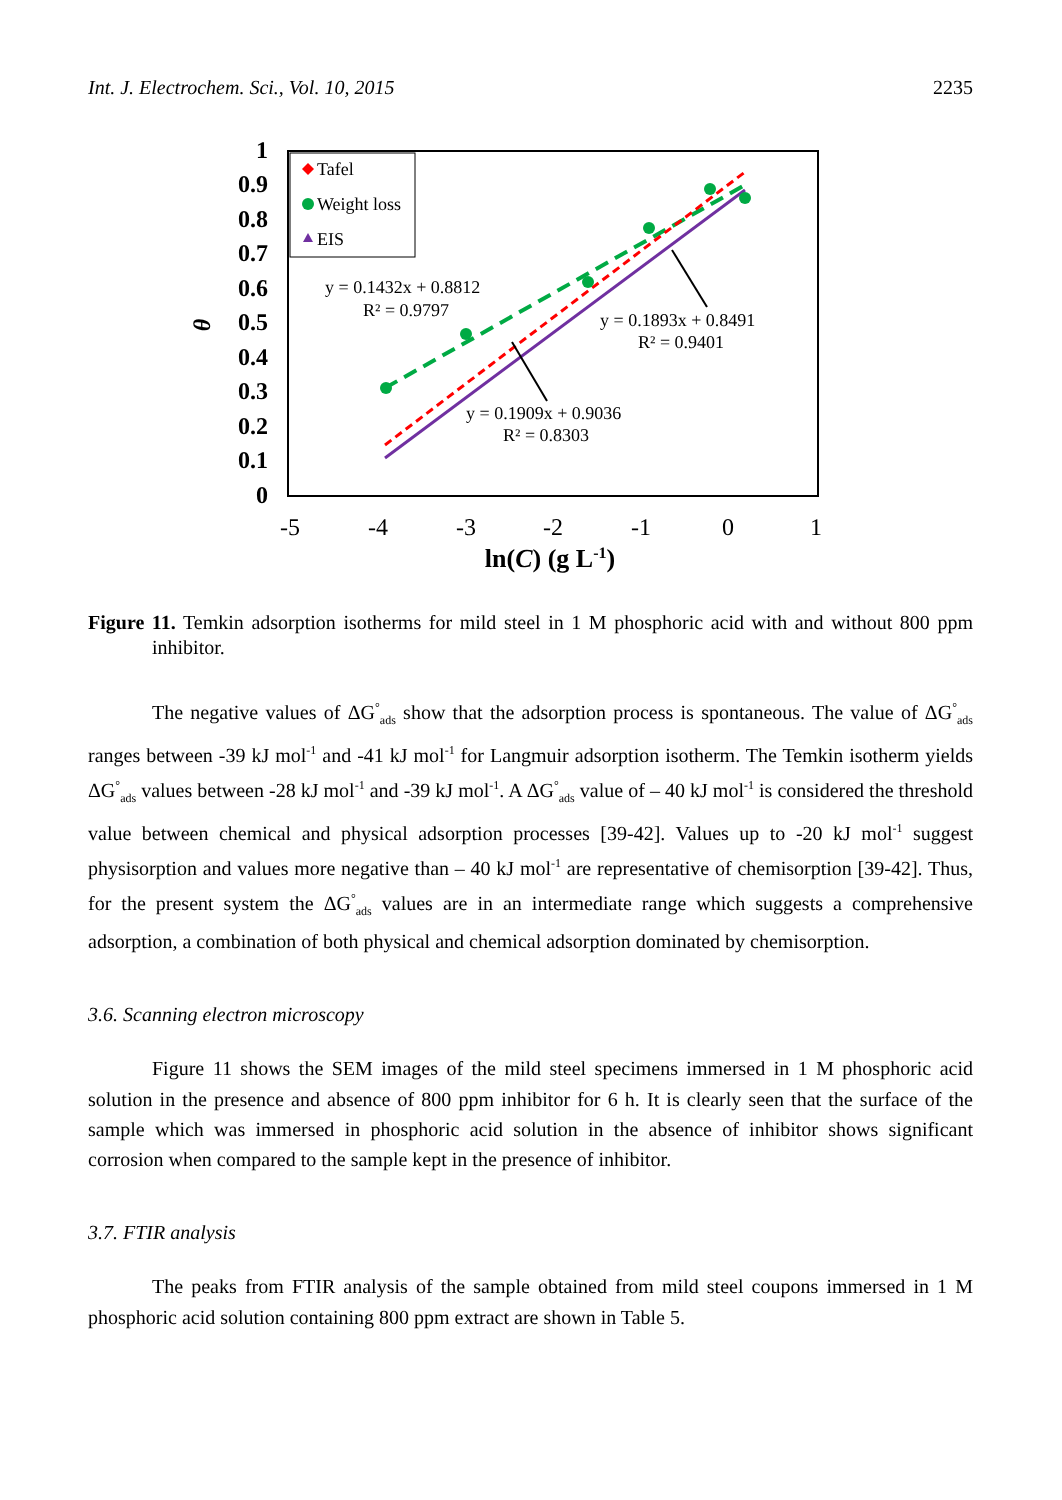Int. J. Electrochem. Sci., Vol. 10, 2015 2235
0
0.1
0.2
0.3
0.4
0.5
0.6
0.7
0.8
0.9
1
-5
-4
-3
-2
-1
0
1
ln(C) (g L-1)
θ
Tafel
Weight loss
EIS
y = 0.1432x + 0.8812
R² = 0.9797
y = 0.1893x + 0.8491
R² = 0.9401
y = 0.1909x + 0.9036
R² = 0.8303
Figure 11. Temkin adsorption isotherms for mild steel in 1 M phosphoric acid with and without 800 ppm inhibitor.
The negative values of ΔG<sup>°</sup><sub>ads</sub> show that the adsorption process is spontaneous. The value of ΔG<sup>°</sup><sub>ads</sub> ranges between -39 kJ mol<sup>-1</sup> and -41 kJ mol<sup>-1</sup> for Langmuir adsorption isotherm. The Temkin isotherm yields ΔG<sup>°</sup><sub>ads</sub> values between -28 kJ mol<sup>-1</sup> and -39 kJ mol<sup>-1</sup>. A ΔG<sup>°</sup><sub>ads</sub> value of – 40 kJ mol<sup>-1</sup> is considered the threshold value between chemical and physical adsorption processes [39-42]. Values up to -20 kJ mol<sup>-1</sup> suggest physisorption and values more negative than – 40 kJ mol<sup>-1</sup> are representative of chemisorption [39-42]. Thus, for the present system the ΔG<sup>°</sup><sub>ads</sub> values are in an intermediate range which suggests a comprehensive adsorption, a combination of both physical and chemical adsorption dominated by chemisorption.
3.6. Scanning electron microscopy
Figure 11 shows the SEM images of the mild steel specimens immersed in 1 M phosphoric acid solution in the presence and absence of 800 ppm inhibitor for 6 h. It is clearly seen that the surface of the sample which was immersed in phosphoric acid solution in the absence of inhibitor shows significant corrosion when compared to the sample kept in the presence of inhibitor.
3.7. FTIR analysis
The peaks from FTIR analysis of the sample obtained from mild steel coupons immersed in 1 M phosphoric acid solution containing 800 ppm extract are shown in Table 5.